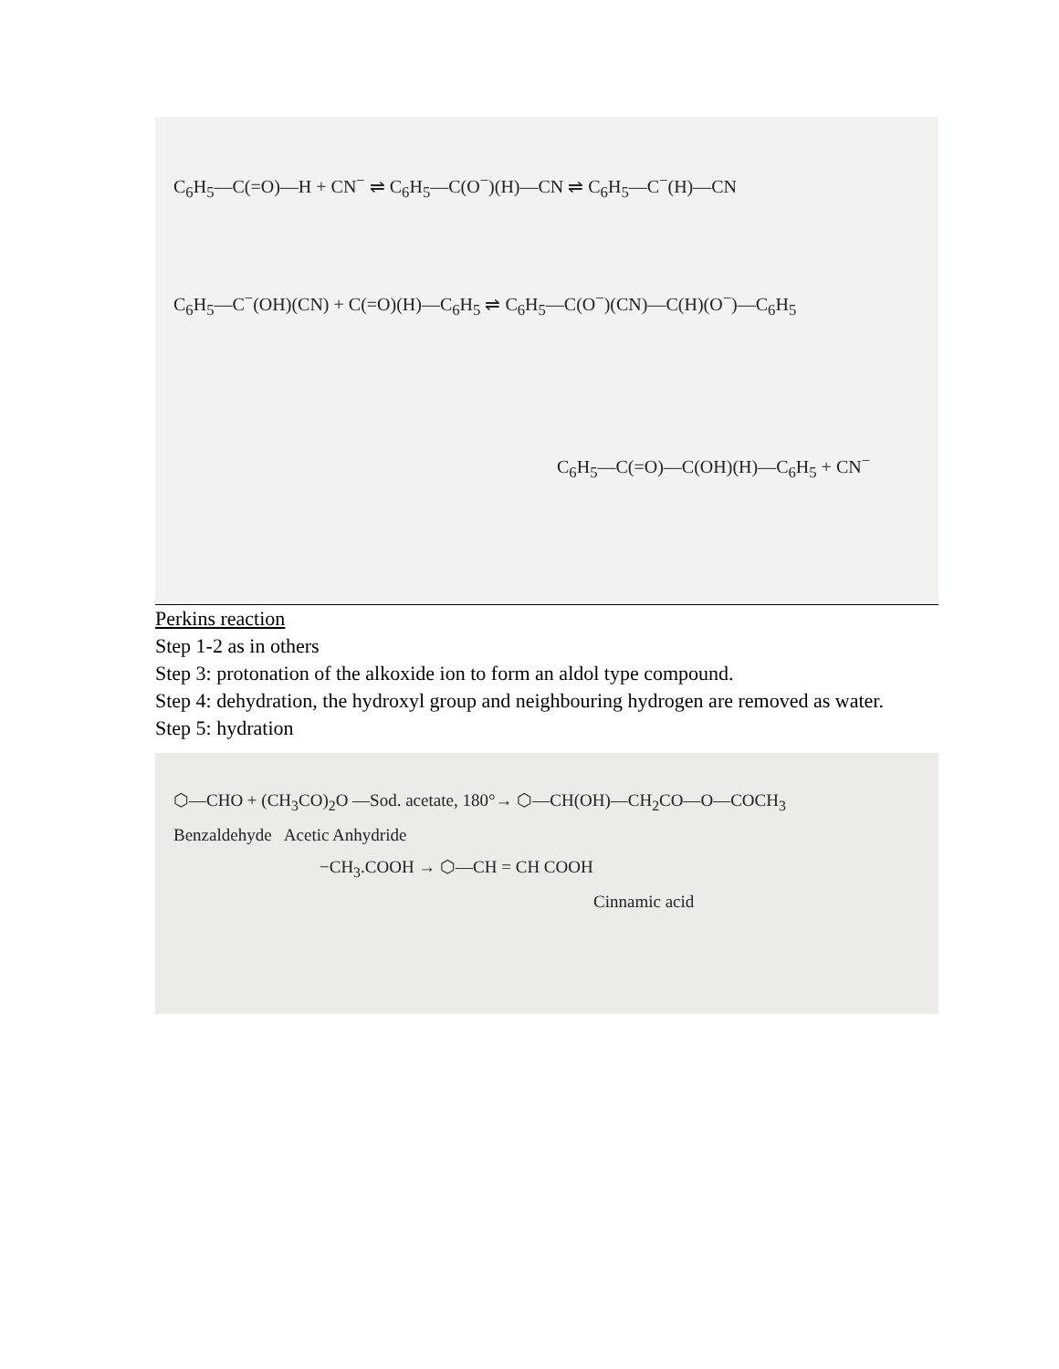C<sub>6</sub>H<sub>5</sub>—C(=O)—H + CN<sup>−</sup> ⇌ C<sub>6</sub>H<sub>5</sub>—C(O<sup>−</sup>)(H)—CN ⇌ C<sub>6</sub>H<sub>5</sub>—C<sup>−</sup>(H)—CN
C<sub>6</sub>H<sub>5</sub>—C<sup>−</sup>(OH)(CN) + C(=O)(H)—C<sub>6</sub>H<sub>5</sub> ⇌ C<sub>6</sub>H<sub>5</sub>—C(O<sup>−</sup>)(CN)—C(H)(O<sup>−</sup>)—C<sub>6</sub>H<sub>5</sub>
C<sub>6</sub>H<sub>5</sub>—C(=O)—C(OH)(H)—C<sub>6</sub>H<sub>5</sub> + CN<sup>−</sup>
Perkins reaction
Step 1-2 as in others
Step 3: protonation of the alkoxide ion to form an aldol type compound.
Step 4: dehydration, the hydroxyl group and neighbouring hydrogen are removed as water.
Step 5: hydration
⬡—CHO + (CH<sub>3</sub>CO)<sub>2</sub>O —Sod. acetate, 180°→ ⬡—CH(OH)—CH<sub>2</sub>CO—O—COCH<sub>3</sub>
Benzaldehyde Acetic Anhydride
−CH<sub>3</sub>.COOH → ⬡—CH = CH COOH
Cinnamic acid